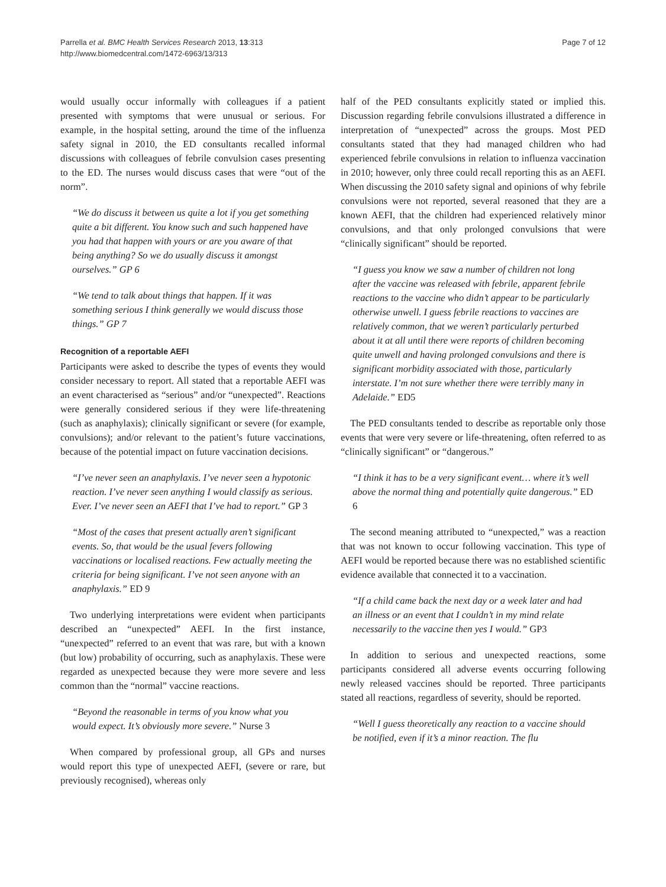Parrella et al. BMC Health Services Research 2013, 13:313
http://www.biomedcentral.com/1472-6963/13/313
Page 7 of 12
would usually occur informally with colleagues if a patient presented with symptoms that were unusual or serious. For example, in the hospital setting, around the time of the influenza safety signal in 2010, the ED consultants recalled informal discussions with colleagues of febrile convulsion cases presenting to the ED. The nurses would discuss cases that were “out of the norm”.
“We do discuss it between us quite a lot if you get something quite a bit different. You know such and such happened have you had that happen with yours or are you aware of that being anything? So we do usually discuss it amongst ourselves.” GP 6
“We tend to talk about things that happen. If it was something serious I think generally we would discuss those things.” GP 7
Recognition of a reportable AEFI
Participants were asked to describe the types of events they would consider necessary to report. All stated that a reportable AEFI was an event characterised as “serious” and/or “unexpected”. Reactions were generally considered serious if they were life-threatening (such as anaphylaxis); clinically significant or severe (for example, convulsions); and/or relevant to the patient’s future vaccinations, because of the potential impact on future vaccination decisions.
“I’ve never seen an anaphylaxis. I’ve never seen a hypotonic reaction. I’ve never seen anything I would classify as serious. Ever. I’ve never seen an AEFI that I’ve had to report.” GP 3
“Most of the cases that present actually aren’t significant events. So, that would be the usual fevers following vaccinations or localised reactions. Few actually meeting the criteria for being significant. I’ve not seen anyone with an anaphylaxis.” ED 9
Two underlying interpretations were evident when participants described an “unexpected” AEFI. In the first instance, “unexpected” referred to an event that was rare, but with a known (but low) probability of occurring, such as anaphylaxis. These were regarded as unexpected because they were more severe and less common than the “normal” vaccine reactions.
“Beyond the reasonable in terms of you know what you would expect. It’s obviously more severe.” Nurse 3
When compared by professional group, all GPs and nurses would report this type of unexpected AEFI, (severe or rare, but previously recognised), whereas only
half of the PED consultants explicitly stated or implied this. Discussion regarding febrile convulsions illustrated a difference in interpretation of “unexpected” across the groups. Most PED consultants stated that they had managed children who had experienced febrile convulsions in relation to influenza vaccination in 2010; however, only three could recall reporting this as an AEFI. When discussing the 2010 safety signal and opinions of why febrile convulsions were not reported, several reasoned that they are a known AEFI, that the children had experienced relatively minor convulsions, and that only prolonged convulsions that were “clinically significant” should be reported.
“I guess you know we saw a number of children not long after the vaccine was released with febrile, apparent febrile reactions to the vaccine who didn’t appear to be particularly otherwise unwell. I guess febrile reactions to vaccines are relatively common, that we weren’t particularly perturbed about it at all until there were reports of children becoming quite unwell and having prolonged convulsions and there is significant morbidity associated with those, particularly interstate. I’m not sure whether there were terribly many in Adelaide.” ED5
The PED consultants tended to describe as reportable only those events that were very severe or life-threatening, often referred to as “clinically significant” or “dangerous.”
“I think it has to be a very significant event… where it’s well above the normal thing and potentially quite dangerous.” ED 6
The second meaning attributed to “unexpected,” was a reaction that was not known to occur following vaccination. This type of AEFI would be reported because there was no established scientific evidence available that connected it to a vaccination.
“If a child came back the next day or a week later and had an illness or an event that I couldn’t in my mind relate necessarily to the vaccine then yes I would.” GP3
In addition to serious and unexpected reactions, some participants considered all adverse events occurring following newly released vaccines should be reported. Three participants stated all reactions, regardless of severity, should be reported.
“Well I guess theoretically any reaction to a vaccine should be notified, even if it’s a minor reaction. The flu